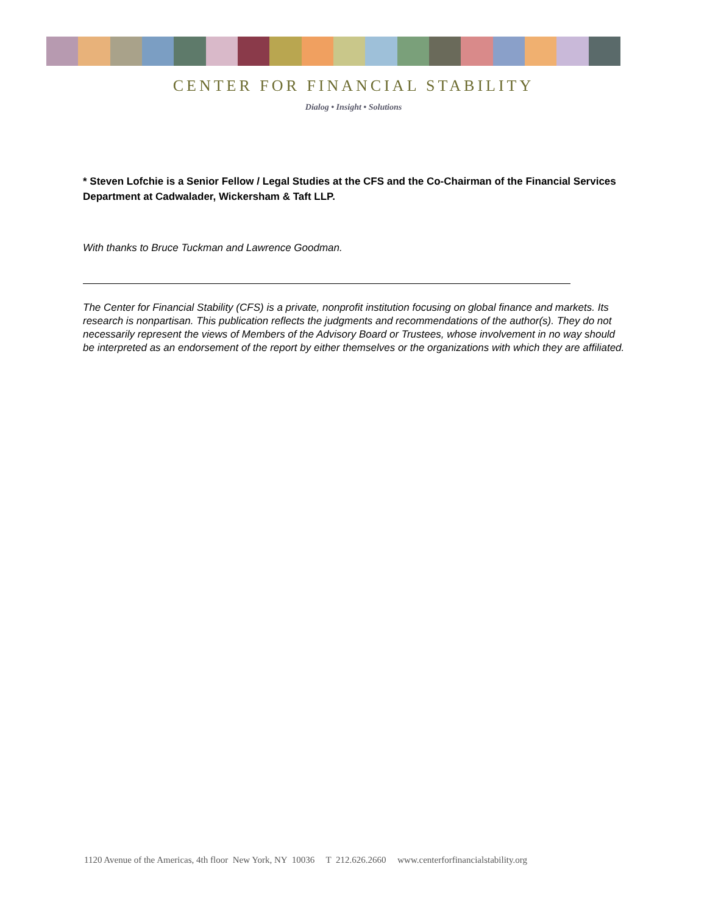CENTER FOR FINANCIAL STABILITY
Dialog • Insight • Solutions
* Steven Lofchie is a Senior Fellow / Legal Studies at the CFS and the Co-Chairman of the Financial Services Department at Cadwalader, Wickersham & Taft LLP.
With thanks to Bruce Tuckman and Lawrence Goodman.
The Center for Financial Stability (CFS) is a private, nonprofit institution focusing on global finance and markets. Its research is nonpartisan. This publication reflects the judgments and recommendations of the author(s). They do not necessarily represent the views of Members of the Advisory Board or Trustees, whose involvement in no way should be interpreted as an endorsement of the report by either themselves or the organizations with which they are affiliated.
1120 Avenue of the Americas, 4th floor New York, NY 10036 T 212.626.2660 www.centerforfinancialstability.org